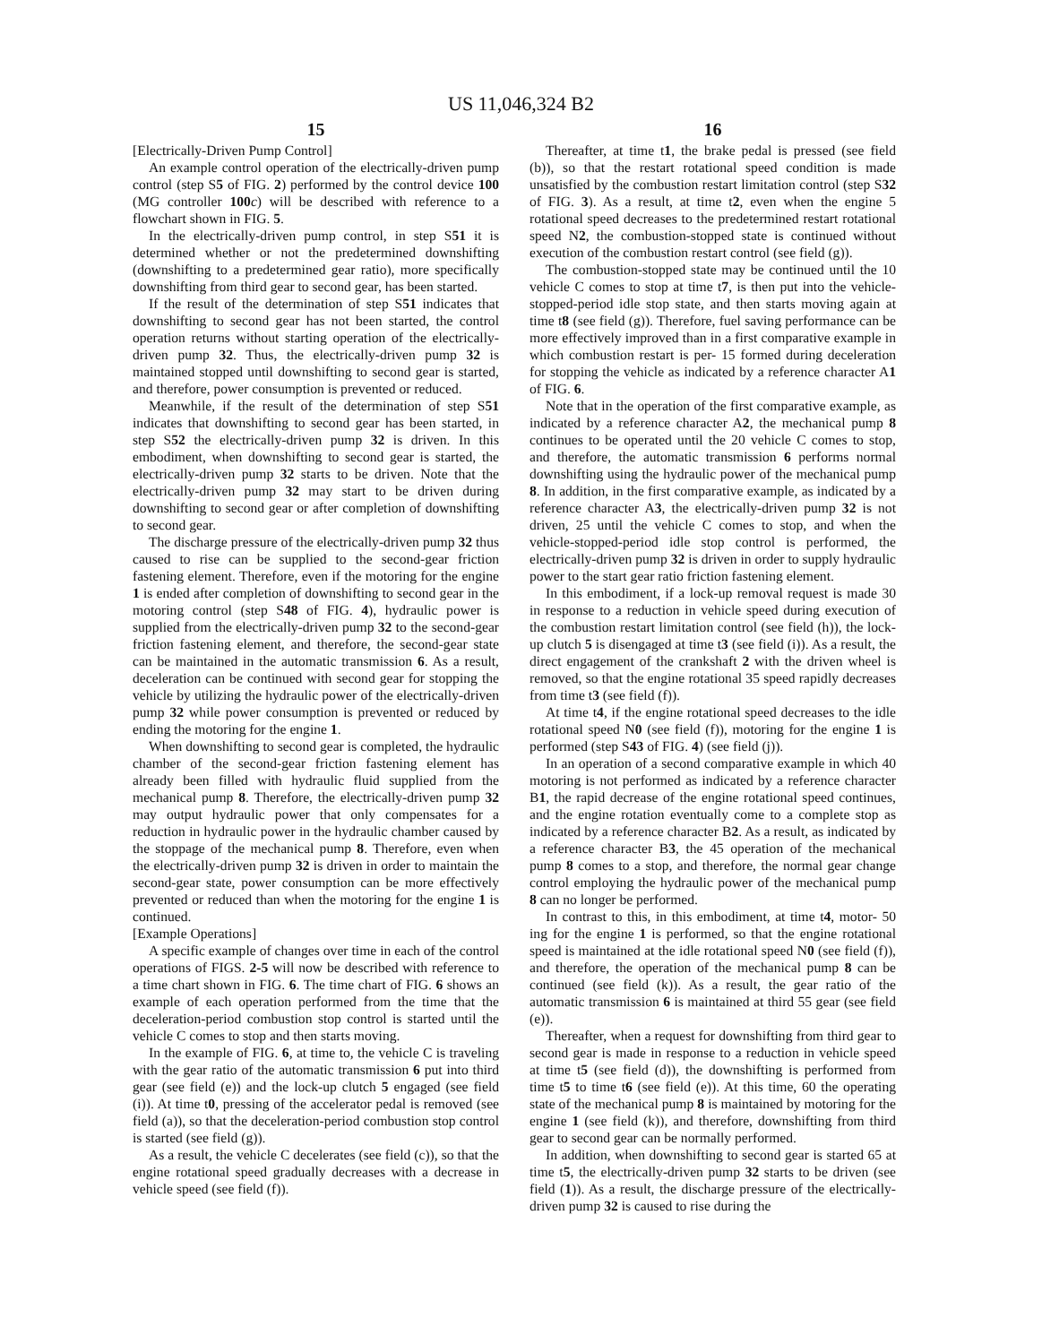US 11,046,324 B2
15
[Electrically-Driven Pump Control]
An example control operation of the electrically-driven pump control (step S5 of FIG. 2) performed by the control device 100 (MG controller 100 c) will be described with reference to a flowchart shown in FIG. 5.
In the electrically-driven pump control, in step S51 it is determined whether or not the predetermined downshifting (downshifting to a predetermined gear ratio), more specifically downshifting from third gear to second gear, has been started.
If the result of the determination of step S51 indicates that downshifting to second gear has not been started, the control operation returns without starting operation of the electrically-driven pump 32. Thus, the electrically-driven pump 32 is maintained stopped until downshifting to second gear is started, and therefore, power consumption is prevented or reduced.
Meanwhile, if the result of the determination of step S51 indicates that downshifting to second gear has been started, in step S52 the electrically-driven pump 32 is driven. In this embodiment, when downshifting to second gear is started, the electrically-driven pump 32 starts to be driven. Note that the electrically-driven pump 32 may start to be driven during downshifting to second gear or after completion of downshifting to second gear.
The discharge pressure of the electrically-driven pump 32 thus caused to rise can be supplied to the second-gear friction fastening element. Therefore, even if the motoring for the engine 1 is ended after completion of downshifting to second gear in the motoring control (step S48 of FIG. 4), hydraulic power is supplied from the electrically-driven pump 32 to the second-gear friction fastening element, and therefore, the second-gear state can be maintained in the automatic transmission 6. As a result, deceleration can be continued with second gear for stopping the vehicle by utilizing the hydraulic power of the electrically-driven pump 32 while power consumption is prevented or reduced by ending the motoring for the engine 1.
When downshifting to second gear is completed, the hydraulic chamber of the second-gear friction fastening element has already been filled with hydraulic fluid supplied from the mechanical pump 8. Therefore, the electrically-driven pump 32 may output hydraulic power that only compensates for a reduction in hydraulic power in the hydraulic chamber caused by the stoppage of the mechanical pump 8. Therefore, even when the electrically-driven pump 32 is driven in order to maintain the second-gear state, power consumption can be more effectively prevented or reduced than when the motoring for the engine 1 is continued.
[Example Operations]
A specific example of changes over time in each of the control operations of FIGS. 2-5 will now be described with reference to a time chart shown in FIG. 6. The time chart of FIG. 6 shows an example of each operation performed from the time that the deceleration-period combustion stop control is started until the vehicle C comes to stop and then starts moving.
In the example of FIG. 6, at time to, the vehicle C is traveling with the gear ratio of the automatic transmission 6 put into third gear (see field (e)) and the lock-up clutch 5 engaged (see field (i)). At time t0, pressing of the accelerator pedal is removed (see field (a)), so that the deceleration-period combustion stop control is started (see field (g)).
As a result, the vehicle C decelerates (see field (c)), so that the engine rotational speed gradually decreases with a decrease in vehicle speed (see field (f)).
16
Thereafter, at time t1, the brake pedal is pressed (see field (b)), so that the restart rotational speed condition is made unsatisfied by the combustion restart limitation control (step S32 of FIG. 3). As a result, at time t2, even when the engine 5 rotational speed decreases to the predetermined restart rotational speed N2, the combustion-stopped state is continued without execution of the combustion restart control (see field (g)).
The combustion-stopped state may be continued until the 10 vehicle C comes to stop at time t7, is then put into the vehicle-stopped-period idle stop state, and then starts moving again at time t8 (see field (g)). Therefore, fuel saving performance can be more effectively improved than in a first comparative example in which combustion restart is per- 15 formed during deceleration for stopping the vehicle as indicated by a reference character A1 of FIG. 6.
Note that in the operation of the first comparative example, as indicated by a reference character A2, the mechanical pump 8 continues to be operated until the 20 vehicle C comes to stop, and therefore, the automatic transmission 6 performs normal downshifting using the hydraulic power of the mechanical pump 8. In addition, in the first comparative example, as indicated by a reference character A3, the electrically-driven pump 32 is not driven, 25 until the vehicle C comes to stop, and when the vehicle-stopped-period idle stop control is performed, the electrically-driven pump 32 is driven in order to supply hydraulic power to the start gear ratio friction fastening element.
In this embodiment, if a lock-up removal request is made 30 in response to a reduction in vehicle speed during execution of the combustion restart limitation control (see field (h)), the lock-up clutch 5 is disengaged at time t3 (see field (i)). As a result, the direct engagement of the crankshaft 2 with the driven wheel is removed, so that the engine rotational 35 speed rapidly decreases from time t3 (see field (f)).
At time t4, if the engine rotational speed decreases to the idle rotational speed N0 (see field (f)), motoring for the engine 1 is performed (step S43 of FIG. 4) (see field (j)).
In an operation of a second comparative example in which 40 motoring is not performed as indicated by a reference character B1, the rapid decrease of the engine rotational speed continues, and the engine rotation eventually come to a complete stop as indicated by a reference character B2. As a result, as indicated by a reference character B3, the 45 operation of the mechanical pump 8 comes to a stop, and therefore, the normal gear change control employing the hydraulic power of the mechanical pump 8 can no longer be performed.
In contrast to this, in this embodiment, at time t4, motor- 50 ing for the engine 1 is performed, so that the engine rotational speed is maintained at the idle rotational speed N0 (see field (f)), and therefore, the operation of the mechanical pump 8 can be continued (see field (k)). As a result, the gear ratio of the automatic transmission 6 is maintained at third 55 gear (see field (e)).
Thereafter, when a request for downshifting from third gear to second gear is made in response to a reduction in vehicle speed at time t5 (see field (d)), the downshifting is performed from time t5 to time t6 (see field (e)). At this time, 60 the operating state of the mechanical pump 8 is maintained by motoring for the engine 1 (see field (k)), and therefore, downshifting from third gear to second gear can be normally performed.
In addition, when downshifting to second gear is started 65 at time t5, the electrically-driven pump 32 starts to be driven (see field (1)). As a result, the discharge pressure of the electrically-driven pump 32 is caused to rise during the